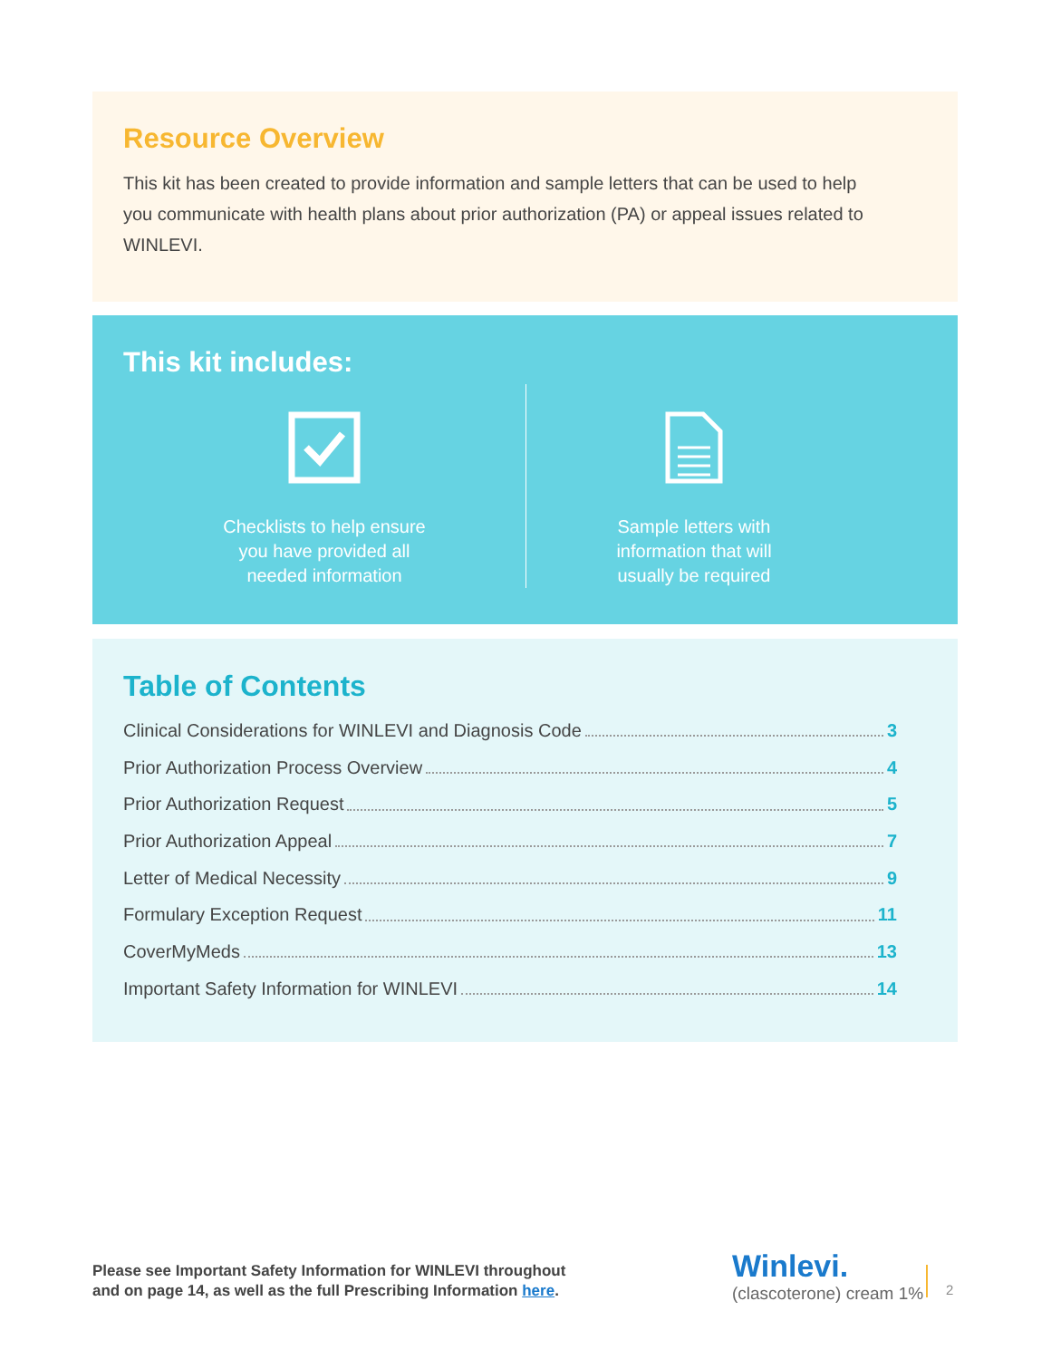Resource Overview
This kit has been created to provide information and sample letters that can be used to help you communicate with health plans about prior authorization (PA) or appeal issues related to WINLEVI.
This kit includes:
Checklists to help ensure
you have provided all
needed information
Sample letters with
information that will
usually be required
Table of Contents
Clinical Considerations for WINLEVI and Diagnosis Code 3
Prior Authorization Process Overview 4
Prior Authorization Request 5
Prior Authorization Appeal 7
Letter of Medical Necessity 9
Formulary Exception Request 11
CoverMyMeds 13
Important Safety Information for WINLEVI 14
Please see Important Safety Information for WINLEVI throughout
and on page 14, as well as the full Prescribing Information here.
Winlevi.
(clascoterone) cream 1%
2